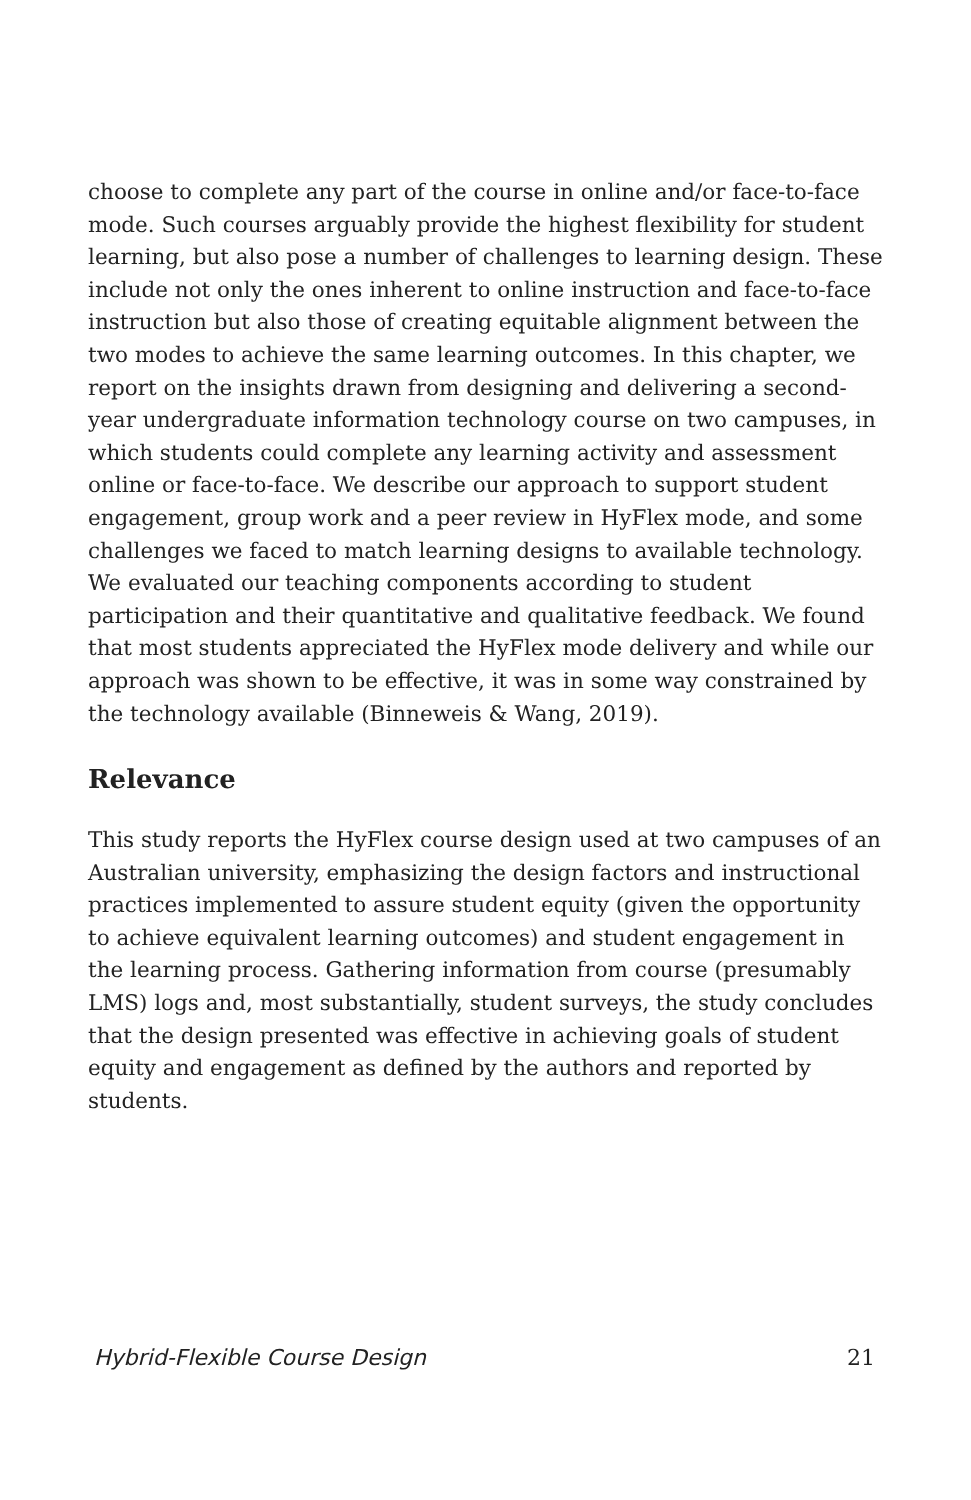choose to complete any part of the course in online and/or face-to-face mode. Such courses arguably provide the highest flexibility for student learning, but also pose a number of challenges to learning design. These include not only the ones inherent to online instruction and face-to-face instruction but also those of creating equitable alignment between the two modes to achieve the same learning outcomes. In this chapter, we report on the insights drawn from designing and delivering a second-year undergraduate information technology course on two campuses, in which students could complete any learning activity and assessment online or face-to-face. We describe our approach to support student engagement, group work and a peer review in HyFlex mode, and some challenges we faced to match learning designs to available technology. We evaluated our teaching components according to student participation and their quantitative and qualitative feedback. We found that most students appreciated the HyFlex mode delivery and while our approach was shown to be effective, it was in some way constrained by the technology available (Binneweis & Wang, 2019).
Relevance
This study reports the HyFlex course design used at two campuses of an Australian university, emphasizing the design factors and instructional practices implemented to assure student equity (given the opportunity to achieve equivalent learning outcomes) and student engagement in the learning process. Gathering information from course (presumably LMS) logs and, most substantially, student surveys, the study concludes that the design presented was effective in achieving goals of student equity and engagement as defined by the authors and reported by students.
Hybrid-Flexible Course Design 21